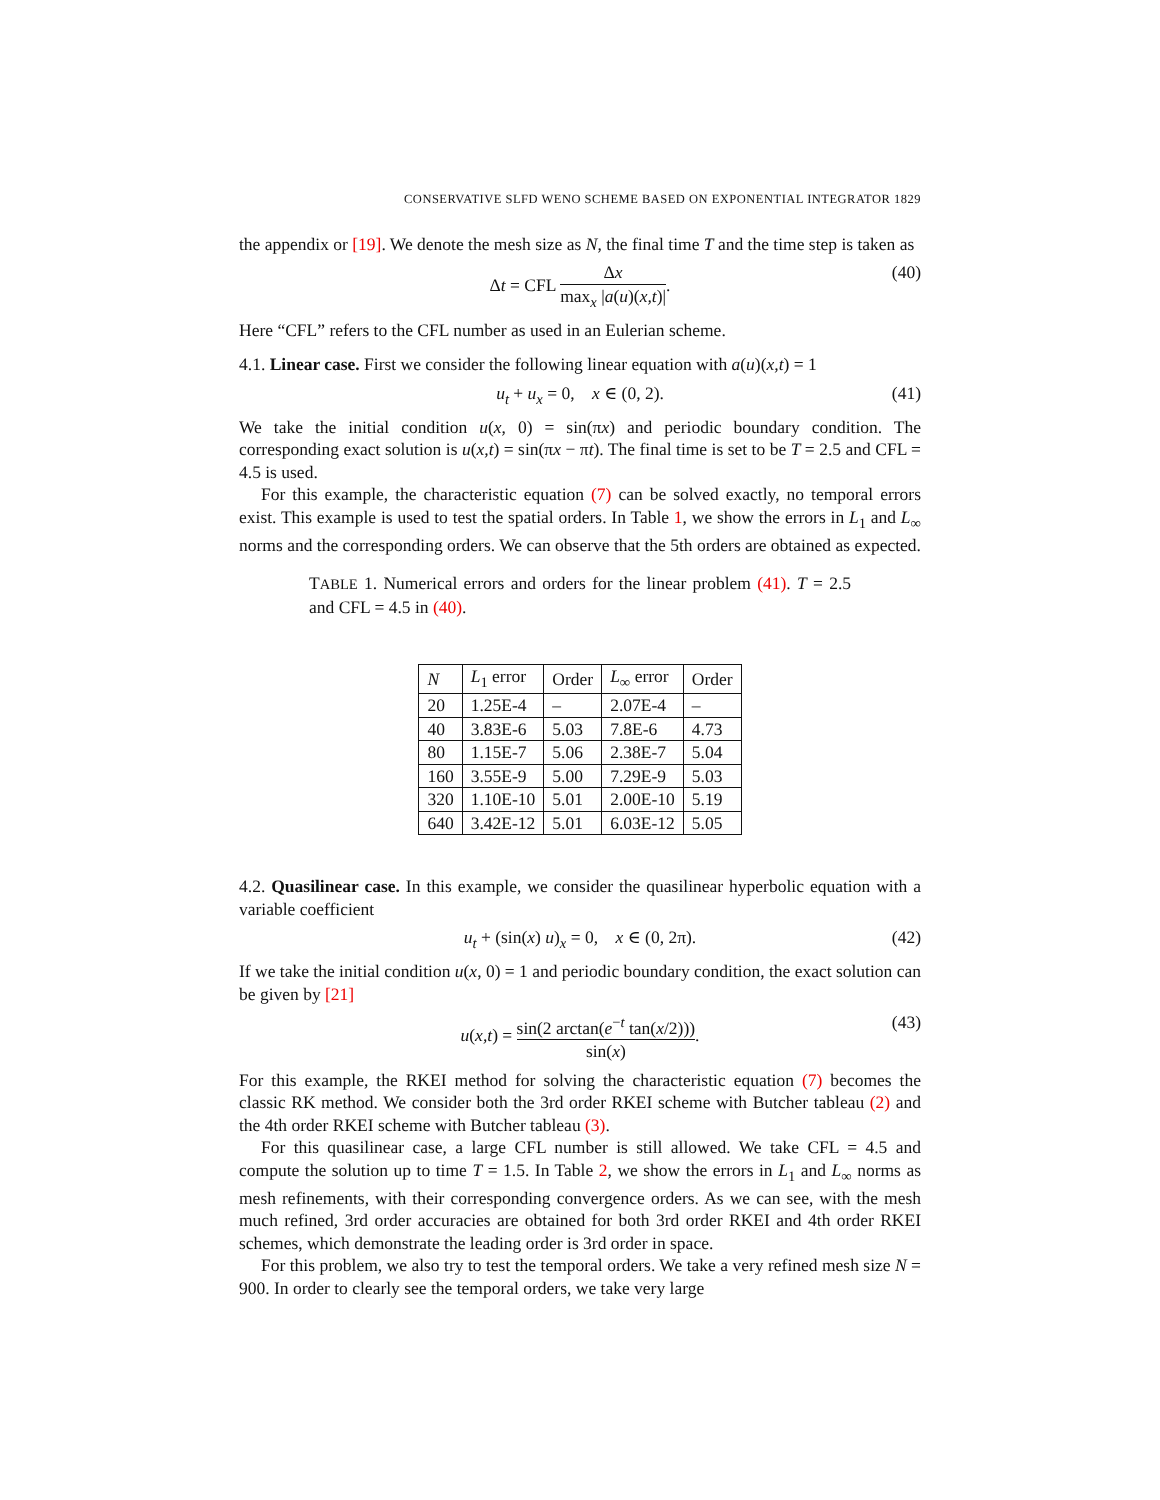CONSERVATIVE SLFD WENO SCHEME BASED ON EXPONENTIAL INTEGRATOR 1829
the appendix or [19]. We denote the mesh size as N, the final time T and the time step is taken as
Δt = CFL Δx max<sub>x</sub> |a(u)(x,t)|. (40)
Here “CFL” refers to the CFL number as used in an Eulerian scheme.
4.1. Linear case. First we consider the following linear equation with a(u)(x,t) = 1
u<sub>t</sub> + u<sub>x</sub> = 0, x ∈ (0, 2). (41)
We take the initial condition u(x, 0) = sin(πx) and periodic boundary condition. The corresponding exact solution is u(x,t) = sin(πx − πt). The final time is set to be T = 2.5 and CFL = 4.5 is used.
For this example, the characteristic equation (7) can be solved exactly, no temporal errors exist. This example is used to test the spatial orders. In Table 1, we show the errors in L<sub>1</sub> and L<sub>∞</sub> norms and the corresponding orders. We can observe that the 5th orders are obtained as expected.
TABLE 1. Numerical errors and orders for the linear problem (41). T = 2.5 and CFL = 4.5 in (40).
| N | L<sub>1</sub> error | Order | L<sub>∞</sub> error | Order |
| --- | --- | --- | --- | --- |
| 20 | 1.25E-4 | – | 2.07E-4 | – |
| 40 | 3.83E-6 | 5.03 | 7.8E-6 | 4.73 |
| 80 | 1.15E-7 | 5.06 | 2.38E-7 | 5.04 |
| 160 | 3.55E-9 | 5.00 | 7.29E-9 | 5.03 |
| 320 | 1.10E-10 | 5.01 | 2.00E-10 | 5.19 |
| 640 | 3.42E-12 | 5.01 | 6.03E-12 | 5.05 |
4.2. Quasilinear case. In this example, we consider the quasilinear hyperbolic equation with a variable coefficient
u<sub>t</sub> + (sin(x) u)<sub>x</sub> = 0, x ∈ (0, 2π). (42)
If we take the initial condition u(x, 0) = 1 and periodic boundary condition, the exact solution can be given by [21]
u(x,t) = sin(2 arctan(e<sup>−t</sup> tan(x/2))) sin(x). (43)
For this example, the RKEI method for solving the characteristic equation (7) becomes the classic RK method. We consider both the 3rd order RKEI scheme with Butcher tableau (2) and the 4th order RKEI scheme with Butcher tableau (3).
For this quasilinear case, a large CFL number is still allowed. We take CFL = 4.5 and compute the solution up to time T = 1.5. In Table 2, we show the errors in L<sub>1</sub> and L<sub>∞</sub> norms as mesh refinements, with their corresponding convergence orders. As we can see, with the mesh much refined, 3rd order accuracies are obtained for both 3rd order RKEI and 4th order RKEI schemes, which demonstrate the leading order is 3rd order in space.
For this problem, we also try to test the temporal orders. We take a very refined mesh size N = 900. In order to clearly see the temporal orders, we take very large